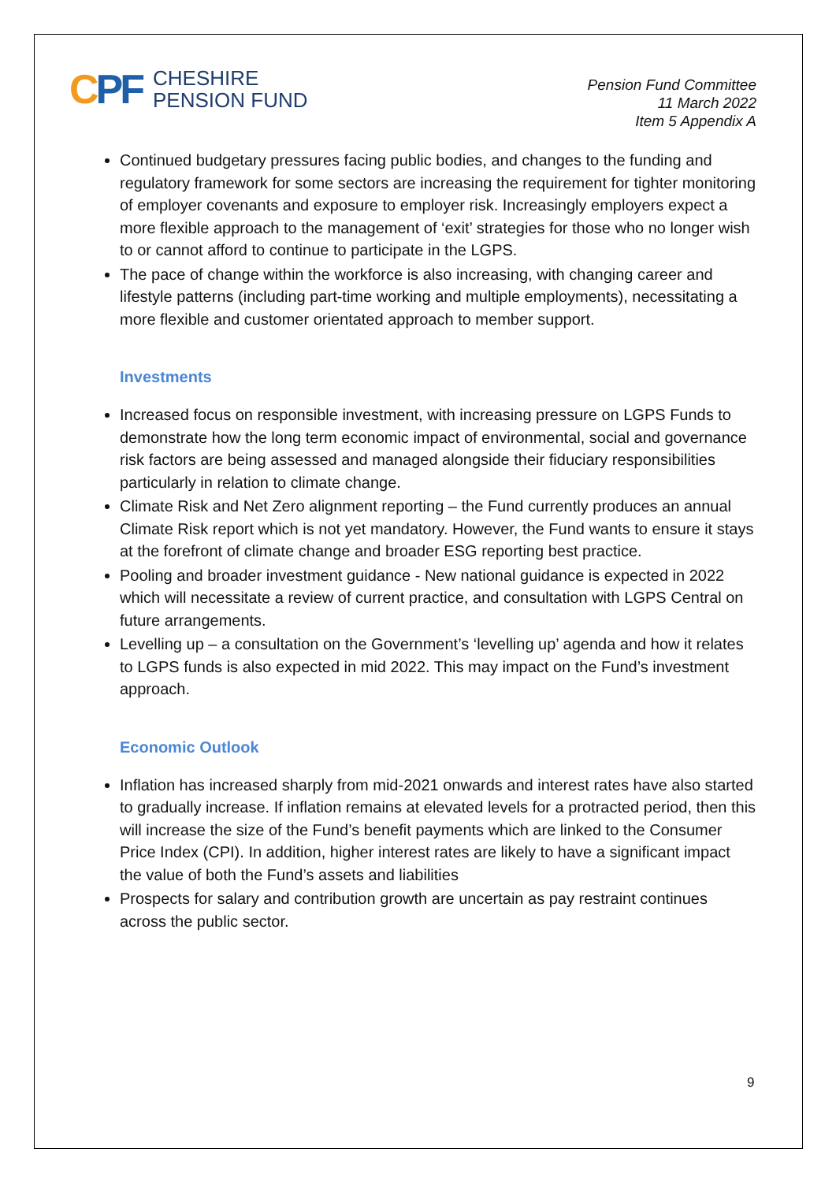CPF
CHESHIRE
PENSION FUND
Pension Fund Committee
11 March 2022
Item 5 Appendix A
Continued budgetary pressures facing public bodies, and changes to the funding and regulatory framework for some sectors are increasing the requirement for tighter monitoring of employer covenants and exposure to employer risk. Increasingly employers expect a more flexible approach to the management of ‘exit’ strategies for those who no longer wish to or cannot afford to continue to participate in the LGPS.
The pace of change within the workforce is also increasing, with changing career and lifestyle patterns (including part-time working and multiple employments), necessitating a more flexible and customer orientated approach to member support.
Investments
Increased focus on responsible investment, with increasing pressure on LGPS Funds to demonstrate how the long term economic impact of environmental, social and governance risk factors are being assessed and managed alongside their fiduciary responsibilities particularly in relation to climate change.
Climate Risk and Net Zero alignment reporting – the Fund currently produces an annual Climate Risk report which is not yet mandatory. However, the Fund wants to ensure it stays at the forefront of climate change and broader ESG reporting best practice.
Pooling and broader investment guidance - New national guidance is expected in 2022 which will necessitate a review of current practice, and consultation with LGPS Central on future arrangements.
Levelling up – a consultation on the Government’s ‘levelling up’ agenda and how it relates to LGPS funds is also expected in mid 2022. This may impact on the Fund’s investment approach.
Economic Outlook
Inflation has increased sharply from mid-2021 onwards and interest rates have also started to gradually increase. If inflation remains at elevated levels for a protracted period, then this will increase the size of the Fund’s benefit payments which are linked to the Consumer Price Index (CPI). In addition, higher interest rates are likely to have a significant impact the value of both the Fund’s assets and liabilities
Prospects for salary and contribution growth are uncertain as pay restraint continues across the public sector.
9